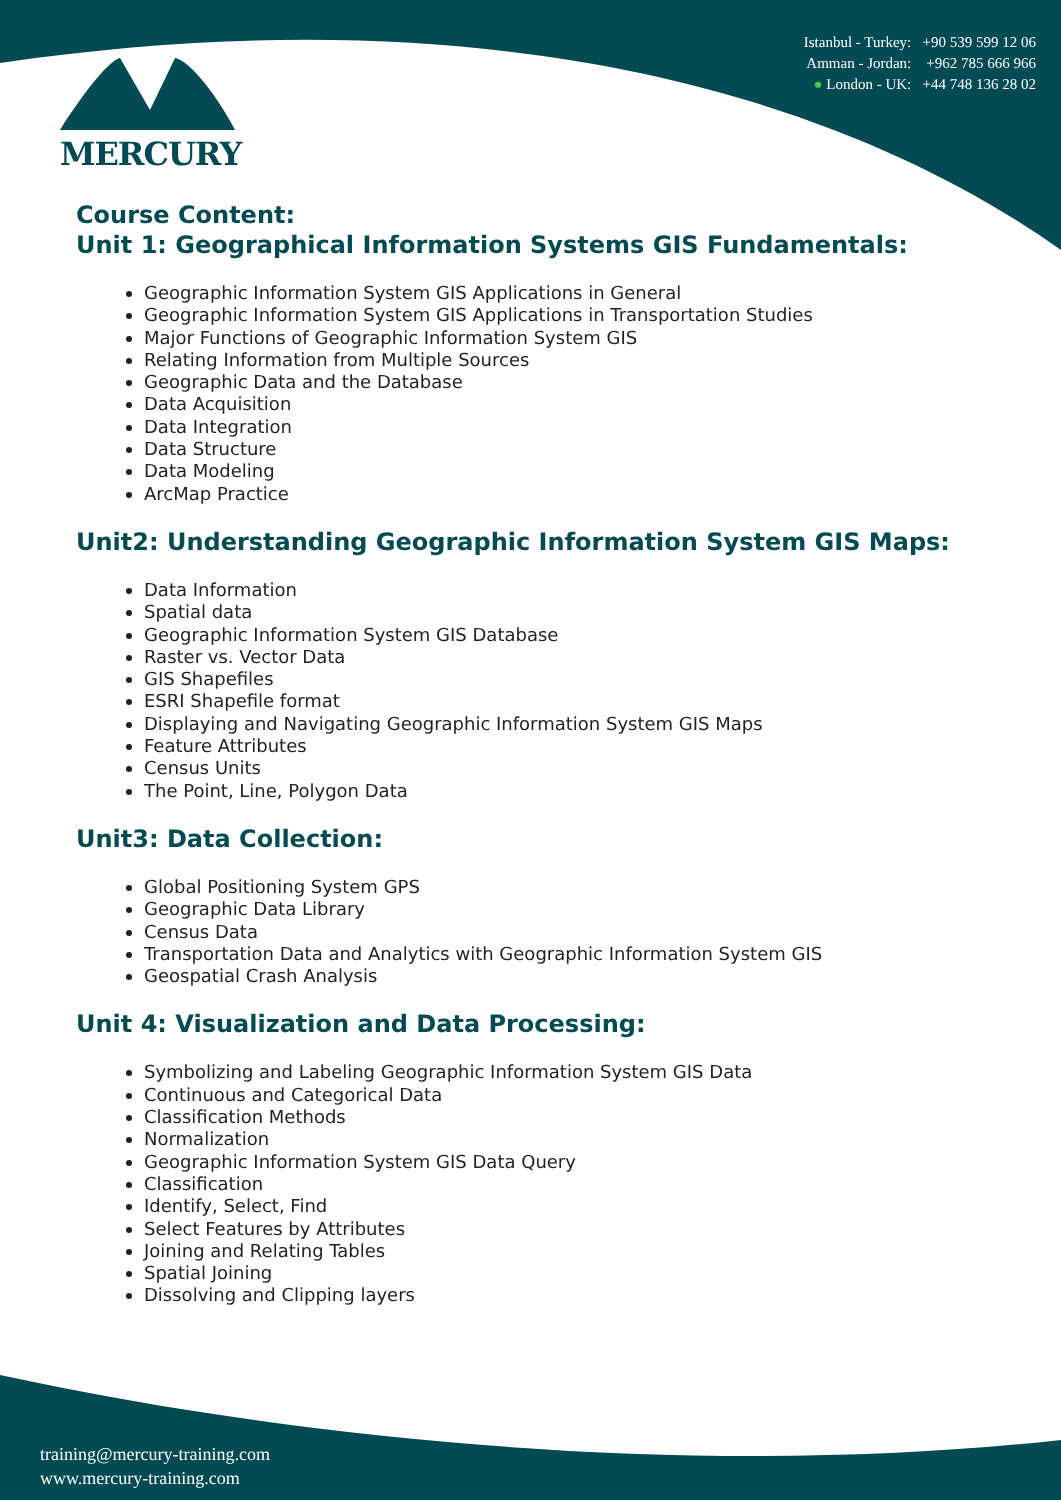MERCURY
Istanbul - Turkey: +90 539 599 12 06
Amman - Jordan: +962 785 666 966
● London - UK: +44 748 136 28 02
Course Content:
Unit 1: Geographical Information Systems GIS Fundamentals:
Geographic Information System GIS Applications in General
Geographic Information System GIS Applications in Transportation Studies
Major Functions of Geographic Information System GIS
Relating Information from Multiple Sources
Geographic Data and the Database
Data Acquisition
Data Integration
Data Structure
Data Modeling
ArcMap Practice
Unit2: Understanding Geographic Information System GIS Maps:
Data Information
Spatial data
Geographic Information System GIS Database
Raster vs. Vector Data
GIS Shapefiles
ESRI Shapefile format
Displaying and Navigating Geographic Information System GIS Maps
Feature Attributes
Census Units
The Point, Line, Polygon Data
Unit3: Data Collection:
Global Positioning System GPS
Geographic Data Library
Census Data
Transportation Data and Analytics with Geographic Information System GIS
Geospatial Crash Analysis
Unit 4: Visualization and Data Processing:
Symbolizing and Labeling Geographic Information System GIS Data
Continuous and Categorical Data
Classification Methods
Normalization
Geographic Information System GIS Data Query
Classification
Identify, Select, Find
Select Features by Attributes
Joining and Relating Tables
Spatial Joining
Dissolving and Clipping layers
training@mercury-training.com
www.mercury-training.com